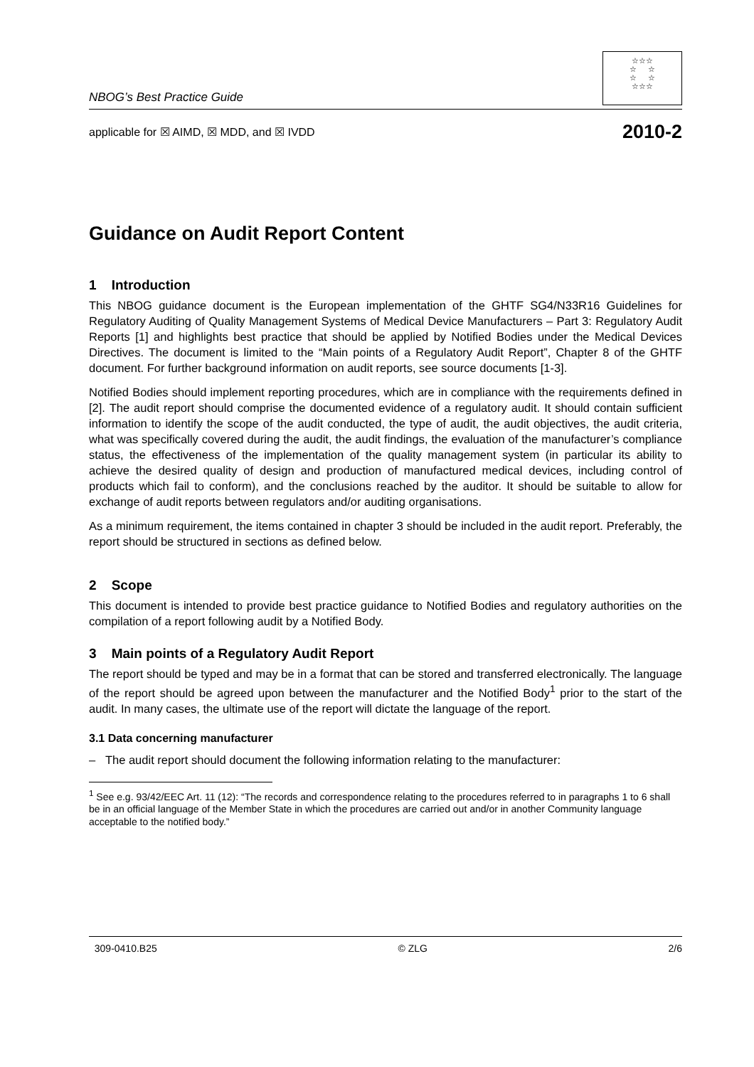NBOG’s Best Practice Guide
☆☆☆
☆ ☆
☆ ☆
☆☆☆
applicable for ☒ AIMD, ☒ MDD, and ☒ IVDD 2010-2
Guidance on Audit Report Content
1 Introduction
This NBOG guidance document is the European implementation of the GHTF SG4/N33R16 Guidelines for Regulatory Auditing of Quality Management Systems of Medical Device Manufacturers – Part 3: Regulatory Audit Reports [1] and highlights best practice that should be applied by Notified Bodies under the Medical Devices Directives. The document is limited to the “Main points of a Regulatory Audit Report”, Chapter 8 of the GHTF document. For further background information on audit reports, see source documents [1-3].
Notified Bodies should implement reporting procedures, which are in compliance with the requirements defined in [2]. The audit report should comprise the documented evidence of a regulatory audit. It should contain sufficient information to identify the scope of the audit conducted, the type of audit, the audit objectives, the audit criteria, what was specifically covered during the audit, the audit findings, the evaluation of the manufacturer’s compliance status, the effectiveness of the implementation of the quality management system (in particular its ability to achieve the desired quality of design and production of manufactured medical devices, including control of products which fail to conform), and the conclusions reached by the auditor. It should be suitable to allow for exchange of audit reports between regulators and/or auditing organisations.
As a minimum requirement, the items contained in chapter 3 should be included in the audit report. Preferably, the report should be structured in sections as defined below.
2 Scope
This document is intended to provide best practice guidance to Notified Bodies and regulatory authorities on the compilation of a report following audit by a Notified Body.
3 Main points of a Regulatory Audit Report
The report should be typed and may be in a format that can be stored and transferred electronically. The language of the report should be agreed upon between the manufacturer and the Notified Body<sup>1</sup> prior to the start of the audit. In many cases, the ultimate use of the report will dictate the language of the report.
3.1 Data concerning manufacturer
– The audit report should document the following information relating to the manufacturer:
<sup>1</sup> See e.g. 93/42/EEC Art. 11 (12): “The records and correspondence relating to the procedures referred to in paragraphs 1 to 6 shall be in an official language of the Member State in which the procedures are carried out and/or in another Community language acceptable to the notified body.”
309-0410.B25 © ZLG 2/6